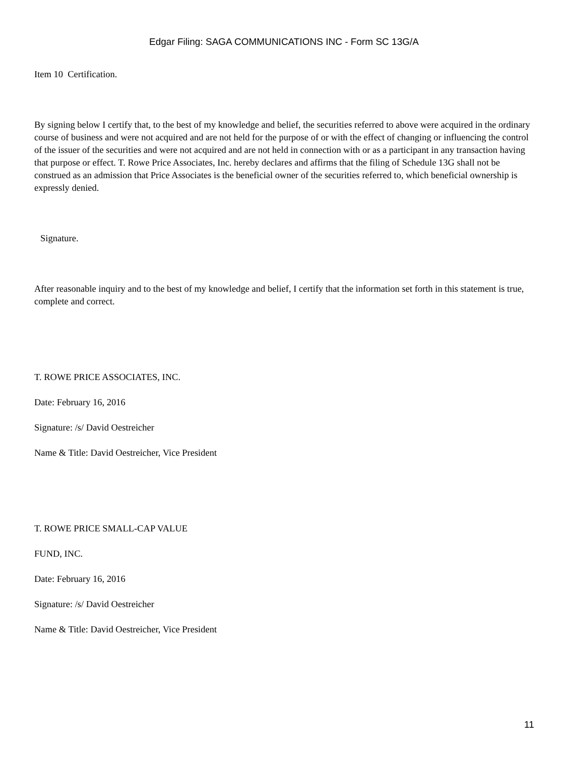Edgar Filing: SAGA COMMUNICATIONS INC - Form SC 13G/A
Item 10 Certification.
By signing below I certify that, to the best of my knowledge and belief, the securities referred to above were acquired in the ordinary course of business and were not acquired and are not held for the purpose of or with the effect of changing or influencing the control of the issuer of the securities and were not acquired and are not held in connection with or as a participant in any transaction having that purpose or effect. T. Rowe Price Associates, Inc. hereby declares and affirms that the filing of Schedule 13G shall not be construed as an admission that Price Associates is the beneficial owner of the securities referred to, which beneficial ownership is expressly denied.
Signature.
After reasonable inquiry and to the best of my knowledge and belief, I certify that the information set forth in this statement is true, complete and correct.
T. ROWE PRICE ASSOCIATES, INC.
Date: February 16, 2016
Signature: /s/ David Oestreicher
Name & Title: David Oestreicher, Vice President
T. ROWE PRICE SMALL-CAP VALUE
FUND, INC.
Date: February 16, 2016
Signature: /s/ David Oestreicher
Name & Title: David Oestreicher, Vice President
11